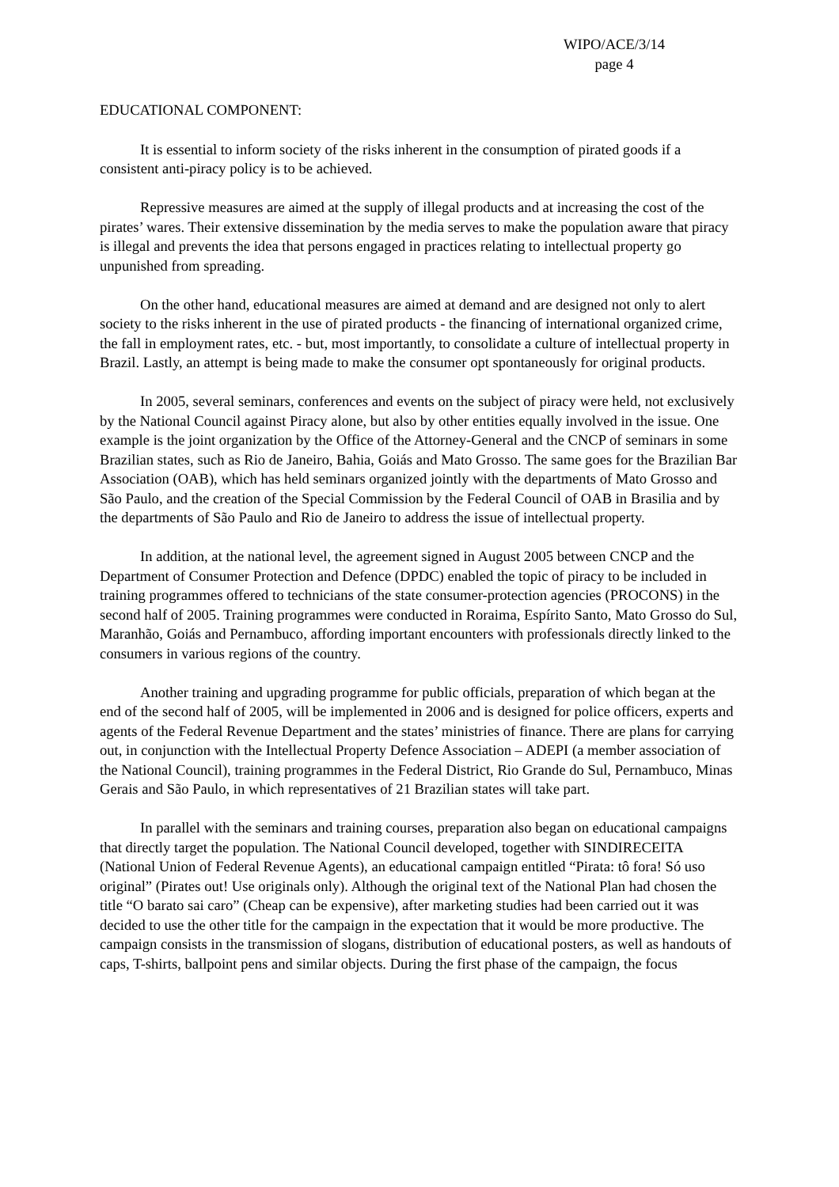WIPO/ACE/3/14
page 4
EDUCATIONAL COMPONENT:
It is essential to inform society of the risks inherent in the consumption of pirated goods if a consistent anti-piracy policy is to be achieved.
Repressive measures are aimed at the supply of illegal products and at increasing the cost of the pirates’ wares. Their extensive dissemination by the media serves to make the population aware that piracy is illegal and prevents the idea that persons engaged in practices relating to intellectual property go unpunished from spreading.
On the other hand, educational measures are aimed at demand and are designed not only to alert society to the risks inherent in the use of pirated products - the financing of international organized crime, the fall in employment rates, etc. - but, most importantly, to consolidate a culture of intellectual property in Brazil. Lastly, an attempt is being made to make the consumer opt spontaneously for original products.
In 2005, several seminars, conferences and events on the subject of piracy were held, not exclusively by the National Council against Piracy alone, but also by other entities equally involved in the issue. One example is the joint organization by the Office of the Attorney-General and the CNCP of seminars in some Brazilian states, such as Rio de Janeiro, Bahia, Goiás and Mato Grosso. The same goes for the Brazilian Bar Association (OAB), which has held seminars organized jointly with the departments of Mato Grosso and São Paulo, and the creation of the Special Commission by the Federal Council of OAB in Brasilia and by the departments of São Paulo and Rio de Janeiro to address the issue of intellectual property.
In addition, at the national level, the agreement signed in August 2005 between CNCP and the Department of Consumer Protection and Defence (DPDC) enabled the topic of piracy to be included in training programmes offered to technicians of the state consumer-protection agencies (PROCONS) in the second half of 2005. Training programmes were conducted in Roraima, Espírito Santo, Mato Grosso do Sul, Maranhão, Goiás and Pernambuco, affording important encounters with professionals directly linked to the consumers in various regions of the country.
Another training and upgrading programme for public officials, preparation of which began at the end of the second half of 2005, will be implemented in 2006 and is designed for police officers, experts and agents of the Federal Revenue Department and the states’ ministries of finance. There are plans for carrying out, in conjunction with the Intellectual Property Defence Association – ADEPI (a member association of the National Council), training programmes in the Federal District, Rio Grande do Sul, Pernambuco, Minas Gerais and São Paulo, in which representatives of 21 Brazilian states will take part.
In parallel with the seminars and training courses, preparation also began on educational campaigns that directly target the population. The National Council developed, together with SINDIRECEITA (National Union of Federal Revenue Agents), an educational campaign entitled “Pirata: tô fora! Só uso original” (Pirates out! Use originals only). Although the original text of the National Plan had chosen the title “O barato sai caro” (Cheap can be expensive), after marketing studies had been carried out it was decided to use the other title for the campaign in the expectation that it would be more productive. The campaign consists in the transmission of slogans, distribution of educational posters, as well as handouts of caps, T-shirts, ballpoint pens and similar objects. During the first phase of the campaign, the focus